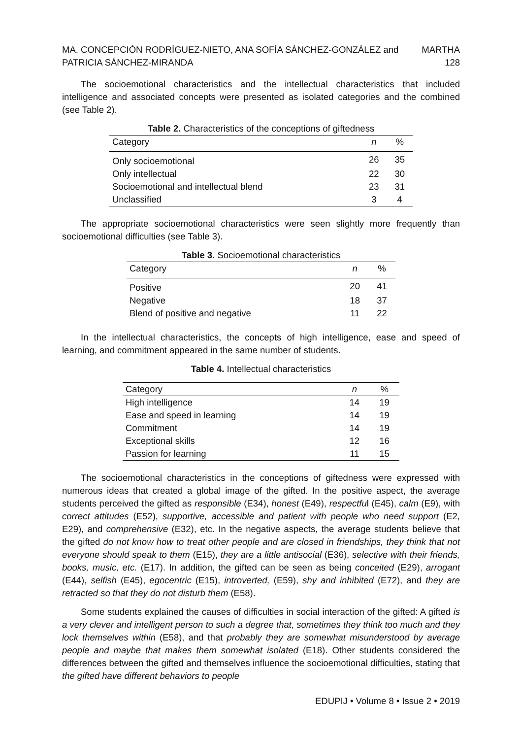MA. CONCEPCIÓN RODRÍGUEZ-NIETO, ANA SOFÍA SÁNCHEZ-GONZÁLEZ and MARTHA
PATRICIA SÁNCHEZ-MIRANDA 128
The socioemotional characteristics and the intellectual characteristics that included intelligence and associated concepts were presented as isolated categories and the combined (see Table 2).
Table 2. Characteristics of the conceptions of giftedness
| Category | n | % |
| --- | --- | --- |
| Only socioemotional | 26 | 35 |
| Only intellectual | 22 | 30 |
| Socioemotional and intellectual blend | 23 | 31 |
| Unclassified | 3 | 4 |
The appropriate socioemotional characteristics were seen slightly more frequently than socioemotional difficulties (see Table 3).
Table 3. Socioemotional characteristics
| Category | n | % |
| --- | --- | --- |
| Positive | 20 | 41 |
| Negative | 18 | 37 |
| Blend of positive and negative | 11 | 22 |
In the intellectual characteristics, the concepts of high intelligence, ease and speed of learning, and commitment appeared in the same number of students.
Table 4. Intellectual characteristics
| Category | n | % |
| --- | --- | --- |
| High intelligence | 14 | 19 |
| Ease and speed in learning | 14 | 19 |
| Commitment | 14 | 19 |
| Exceptional skills | 12 | 16 |
| Passion for learning | 11 | 15 |
The socioemotional characteristics in the conceptions of giftedness were expressed with numerous ideas that created a global image of the gifted. In the positive aspect, the average students perceived the gifted as responsible (E34), honest (E49), respectful (E45), calm (E9), with correct attitudes (E52), supportive, accessible and patient with people who need support (E2, E29), and comprehensive (E32), etc. In the negative aspects, the average students believe that the gifted do not know how to treat other people and are closed in friendships, they think that not everyone should speak to them (E15), they are a little antisocial (E36), selective with their friends, books, music, etc. (E17). In addition, the gifted can be seen as being conceited (E29), arrogant (E44), selfish (E45), egocentric (E15), introverted, (E59), shy and inhibited (E72), and they are retracted so that they do not disturb them (E58).
Some students explained the causes of difficulties in social interaction of the gifted: A gifted is a very clever and intelligent person to such a degree that, sometimes they think too much and they lock themselves within (E58), and that probably they are somewhat misunderstood by average people and maybe that makes them somewhat isolated (E18). Other students considered the differences between the gifted and themselves influence the socioemotional difficulties, stating that the gifted have different behaviors to people
EDUPIJ • Volume 8 • Issue 2 • 2019